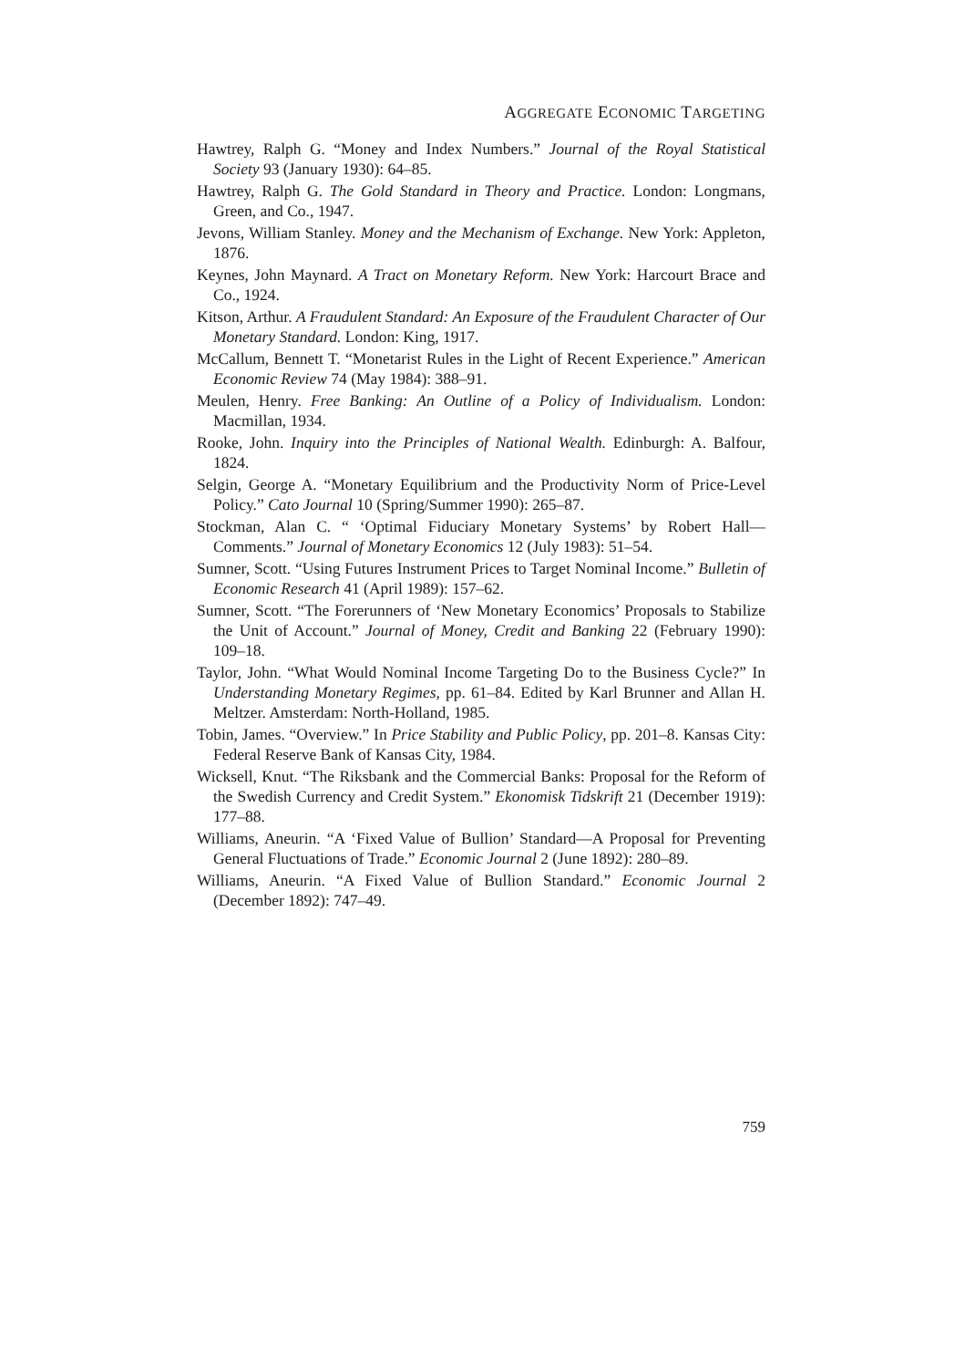AGGREGATE ECONOMIC TARGETING
Hawtrey, Ralph G. “Money and Index Numbers.” Journal of the Royal Statistical Society 93 (January 1930): 64–85.
Hawtrey, Ralph G. The Gold Standard in Theory and Practice. London: Longmans, Green, and Co., 1947.
Jevons, William Stanley. Money and the Mechanism of Exchange. New York: Appleton, 1876.
Keynes, John Maynard. A Tract on Monetary Reform. New York: Harcourt Brace and Co., 1924.
Kitson, Arthur. A Fraudulent Standard: An Exposure of the Fraudulent Character of Our Monetary Standard. London: King, 1917.
McCallum, Bennett T. “Monetarist Rules in the Light of Recent Experience.” American Economic Review 74 (May 1984): 388–91.
Meulen, Henry. Free Banking: An Outline of a Policy of Individualism. London: Macmillan, 1934.
Rooke, John. Inquiry into the Principles of National Wealth. Edinburgh: A. Balfour, 1824.
Selgin, George A. “Monetary Equilibrium and the Productivity Norm of Price-Level Policy.” Cato Journal 10 (Spring/Summer 1990): 265–87.
Stockman, Alan C. “ ‘Optimal Fiduciary Monetary Systems’ by Robert Hall—Comments.” Journal of Monetary Economics 12 (July 1983): 51–54.
Sumner, Scott. “Using Futures Instrument Prices to Target Nominal Income.” Bulletin of Economic Research 41 (April 1989): 157–62.
Sumner, Scott. “The Forerunners of ‘New Monetary Economics’ Proposals to Stabilize the Unit of Account.” Journal of Money, Credit and Banking 22 (February 1990): 109–18.
Taylor, John. “What Would Nominal Income Targeting Do to the Business Cycle?” In Understanding Monetary Regimes, pp. 61–84. Edited by Karl Brunner and Allan H. Meltzer. Amsterdam: North-Holland, 1985.
Tobin, James. “Overview.” In Price Stability and Public Policy, pp. 201–8. Kansas City: Federal Reserve Bank of Kansas City, 1984.
Wicksell, Knut. “The Riksbank and the Commercial Banks: Proposal for the Reform of the Swedish Currency and Credit System.” Ekonomisk Tidskrift 21 (December 1919): 177–88.
Williams, Aneurin. “A ‘Fixed Value of Bullion’ Standard—A Proposal for Preventing General Fluctuations of Trade.” Economic Journal 2 (June 1892): 280–89.
Williams, Aneurin. “A Fixed Value of Bullion Standard.” Economic Journal 2 (December 1892): 747–49.
759